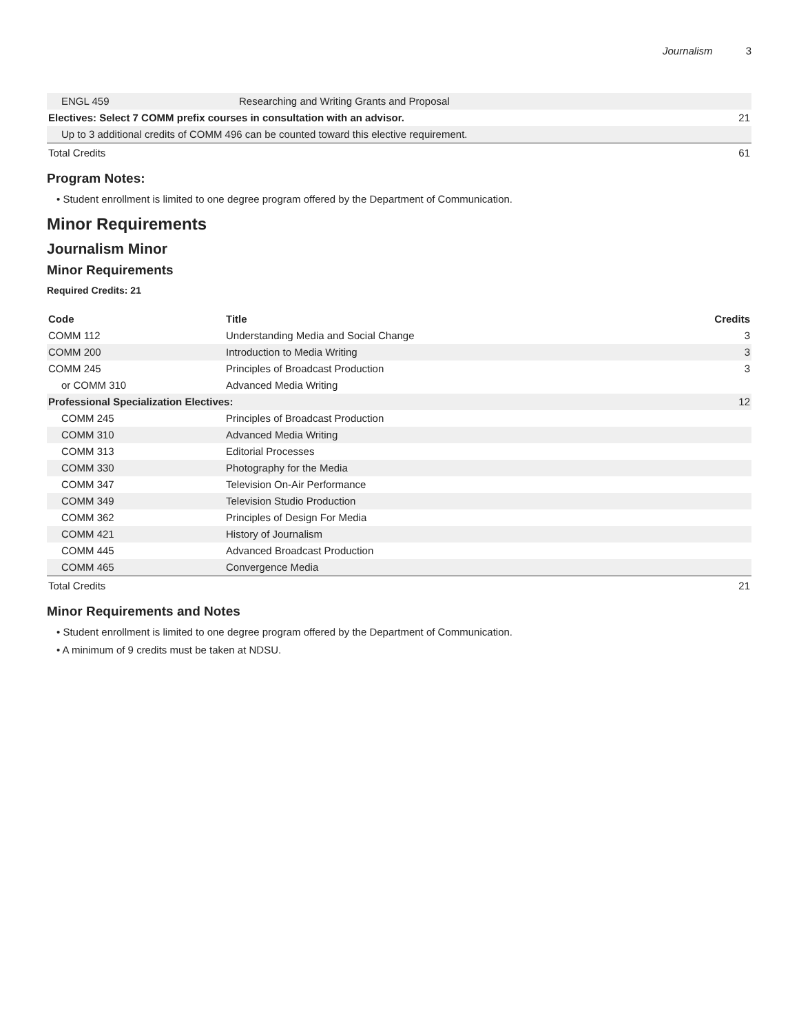Journalism 3
| ENGL 459 | Researching and Writing Grants and Proposal | |
| Electives: Select 7 COMM prefix courses in consultation with an advisor. | | 21 |
| Up to 3 additional credits of COMM 496 can be counted toward this elective requirement. | | |
| Total Credits | | 61 |
Program Notes:
• Student enrollment is limited to one degree program offered by the Department of Communication.
Minor Requirements
Journalism Minor
Minor Requirements
Required Credits: 21
| Code | Title | Credits |
| --- | --- | --- |
| COMM 112 | Understanding Media and Social Change | 3 |
| COMM 200 | Introduction to Media Writing | 3 |
| COMM 245 | Principles of Broadcast Production | 3 |
| or COMM 310 | Advanced Media Writing | |
| Professional Specialization Electives: | | 12 |
| COMM 245 | Principles of Broadcast Production | |
| COMM 310 | Advanced Media Writing | |
| COMM 313 | Editorial Processes | |
| COMM 330 | Photography for the Media | |
| COMM 347 | Television On-Air Performance | |
| COMM 349 | Television Studio Production | |
| COMM 362 | Principles of Design For Media | |
| COMM 421 | History of Journalism | |
| COMM 445 | Advanced Broadcast Production | |
| COMM 465 | Convergence Media | |
| Total Credits | | 21 |
Minor Requirements and Notes
• Student enrollment is limited to one degree program offered by the Department of Communication.
• A minimum of 9 credits must be taken at NDSU.